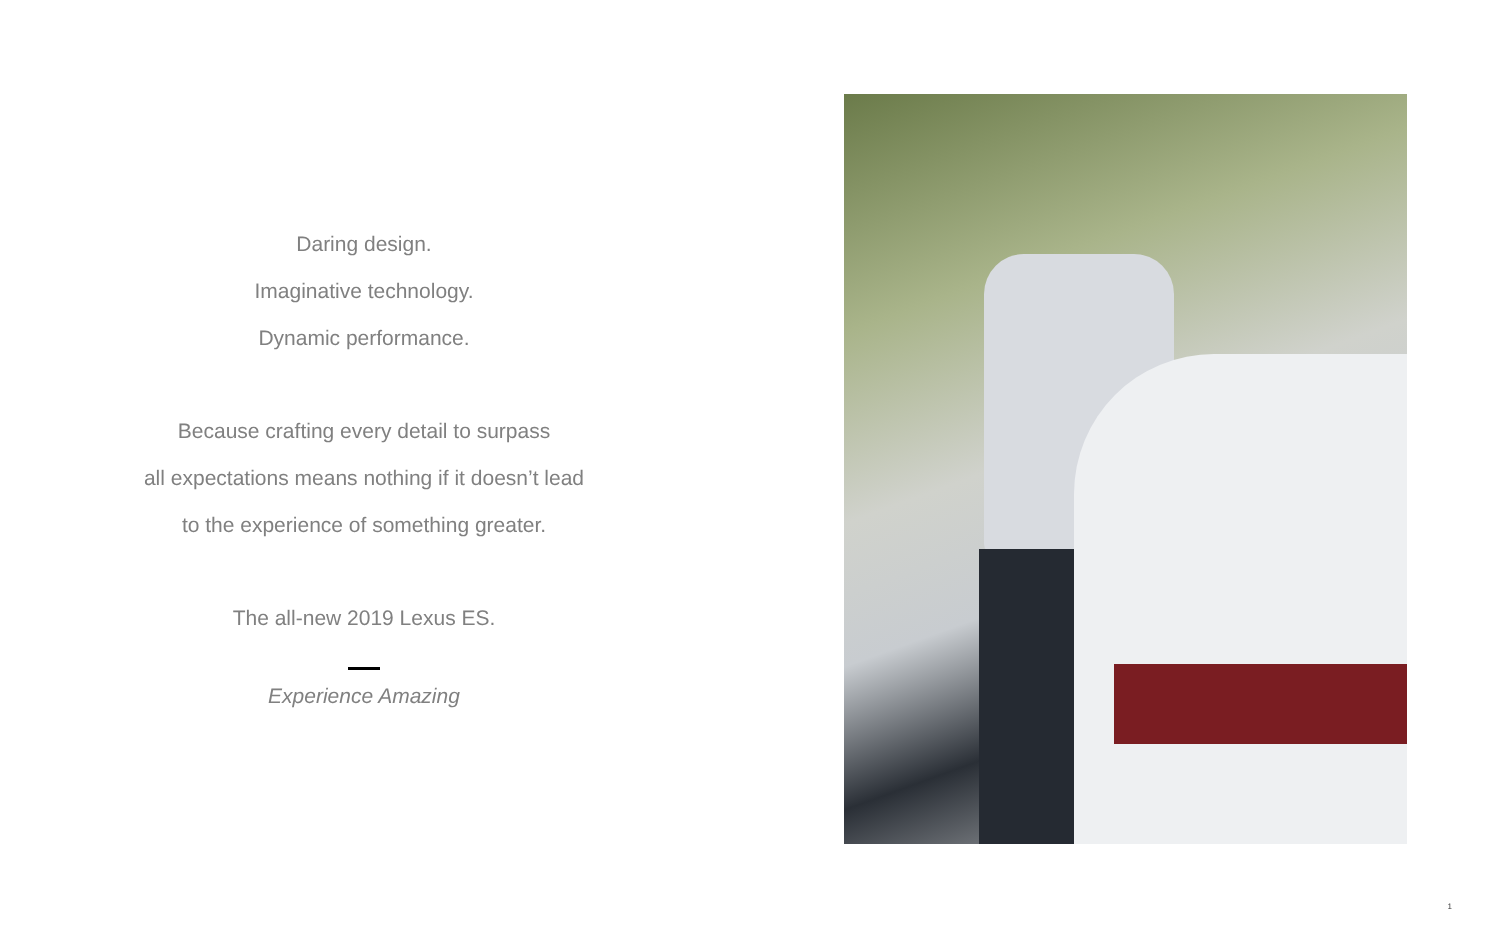Daring design.
Imaginative technology.
Dynamic performance.
Because crafting every detail to surpass
all expectations means nothing if it doesn’t lead
to the experience of something greater.
The all-new 2019 Lexus ES.
Experience Amazing
1